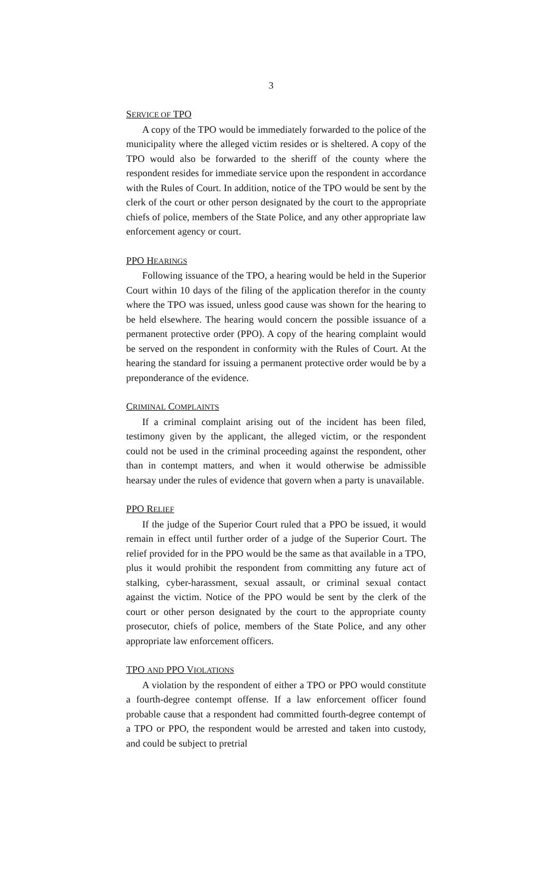3
SERVICE OF TPO
A copy of the TPO would be immediately forwarded to the police of the municipality where the alleged victim resides or is sheltered. A copy of the TPO would also be forwarded to the sheriff of the county where the respondent resides for immediate service upon the respondent in accordance with the Rules of Court. In addition, notice of the TPO would be sent by the clerk of the court or other person designated by the court to the appropriate chiefs of police, members of the State Police, and any other appropriate law enforcement agency or court.
PPO HEARINGS
Following issuance of the TPO, a hearing would be held in the Superior Court within 10 days of the filing of the application therefor in the county where the TPO was issued, unless good cause was shown for the hearing to be held elsewhere. The hearing would concern the possible issuance of a permanent protective order (PPO). A copy of the hearing complaint would be served on the respondent in conformity with the Rules of Court. At the hearing the standard for issuing a permanent protective order would be by a preponderance of the evidence.
CRIMINAL COMPLAINTS
If a criminal complaint arising out of the incident has been filed, testimony given by the applicant, the alleged victim, or the respondent could not be used in the criminal proceeding against the respondent, other than in contempt matters, and when it would otherwise be admissible hearsay under the rules of evidence that govern when a party is unavailable.
PPO RELIEF
If the judge of the Superior Court ruled that a PPO be issued, it would remain in effect until further order of a judge of the Superior Court. The relief provided for in the PPO would be the same as that available in a TPO, plus it would prohibit the respondent from committing any future act of stalking, cyber-harassment, sexual assault, or criminal sexual contact against the victim. Notice of the PPO would be sent by the clerk of the court or other person designated by the court to the appropriate county prosecutor, chiefs of police, members of the State Police, and any other appropriate law enforcement officers.
TPO AND PPO VIOLATIONS
A violation by the respondent of either a TPO or PPO would constitute a fourth-degree contempt offense. If a law enforcement officer found probable cause that a respondent had committed fourth-degree contempt of a TPO or PPO, the respondent would be arrested and taken into custody, and could be subject to pretrial